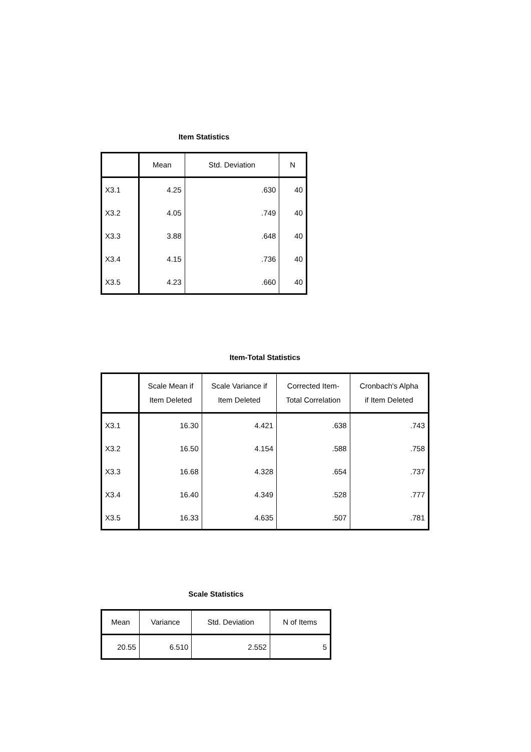Item Statistics
| | Mean | Std. Deviation | N |
| --- | --- | --- | --- |
| X3.1 | 4.25 | .630 | 40 |
| X3.2 | 4.05 | .749 | 40 |
| X3.3 | 3.88 | .648 | 40 |
| X3.4 | 4.15 | .736 | 40 |
| X3.5 | 4.23 | .660 | 40 |
Item-Total Statistics
| | Scale Mean if Item Deleted | Scale Variance if Item Deleted | Corrected Item- Total Correlation | Cronbach's Alpha if Item Deleted |
| --- | --- | --- | --- | --- |
| X3.1 | 16.30 | 4.421 | .638 | .743 |
| X3.2 | 16.50 | 4.154 | .588 | .758 |
| X3.3 | 16.68 | 4.328 | .654 | .737 |
| X3.4 | 16.40 | 4.349 | .528 | .777 |
| X3.5 | 16.33 | 4.635 | .507 | .781 |
Scale Statistics
| Mean | Variance | Std. Deviation | N of Items |
| --- | --- | --- | --- |
| 20.55 | 6.510 | 2.552 | 5 |